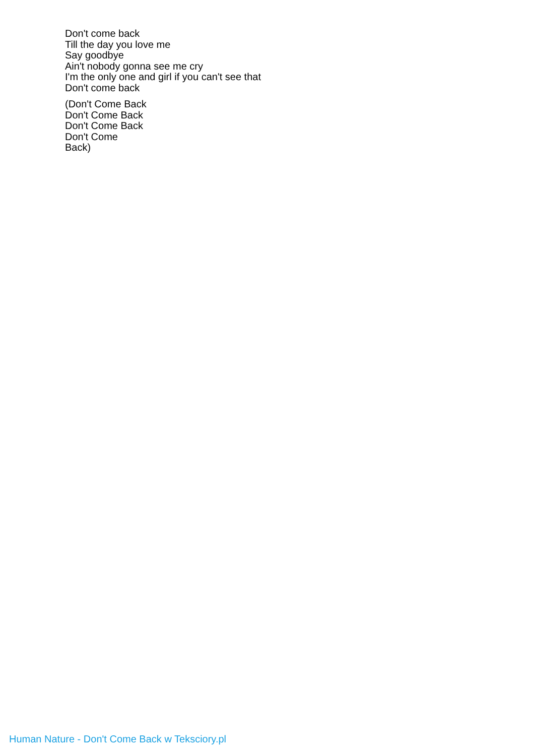Don't come back
Till the day you love me
Say goodbye
Ain't nobody gonna see me cry
I'm the only one and girl if you can't see that
Don't come back
(Don't Come Back
Don't Come Back
Don't Come Back
Don't Come
Back)
Human Nature - Don't Come Back w Teksciory.pl